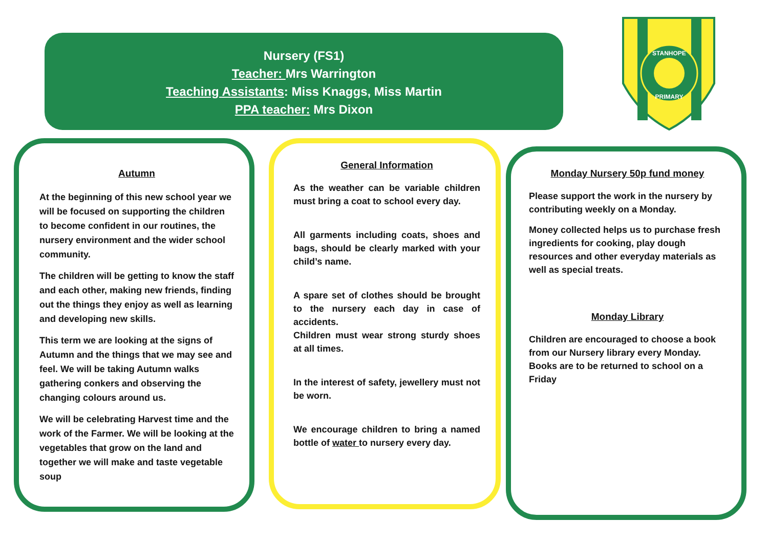Nursery (FS1)
Teacher: Mrs Warrington
Teaching Assistants: Miss Knaggs, Miss Martin
PPA teacher: Mrs Dixon
STANHOPE
PRIMARY
Autumn
At the beginning of this new school year we will be focused on supporting the children to become confident in our routines, the nursery environment and the wider school community.
The children will be getting to know the staff and each other, making new friends, finding out the things they enjoy as well as learning and developing new skills.
This term we are looking at the signs of Autumn and the things that we may see and feel. We will be taking Autumn walks gathering conkers and observing the changing colours around us.
We will be celebrating Harvest time and the work of the Farmer. We will be looking at the vegetables that grow on the land and together we will make and taste vegetable soup
General Information
As the weather can be variable children must bring a coat to school every day.
All garments including coats, shoes and bags, should be clearly marked with your child’s name.
A spare set of clothes should be brought to the nursery each day in case of accidents.
Children must wear strong sturdy shoes at all times.
In the interest of safety, jewellery must not be worn.
We encourage children to bring a named bottle of water to nursery every day.
Monday Nursery 50p fund money
Please support the work in the nursery by contributing weekly on a Monday.
Money collected helps us to purchase fresh ingredients for cooking, play dough resources and other everyday materials as well as special treats.
Monday Library
Children are encouraged to choose a book from our Nursery library every Monday. Books are to be returned to school on a Friday